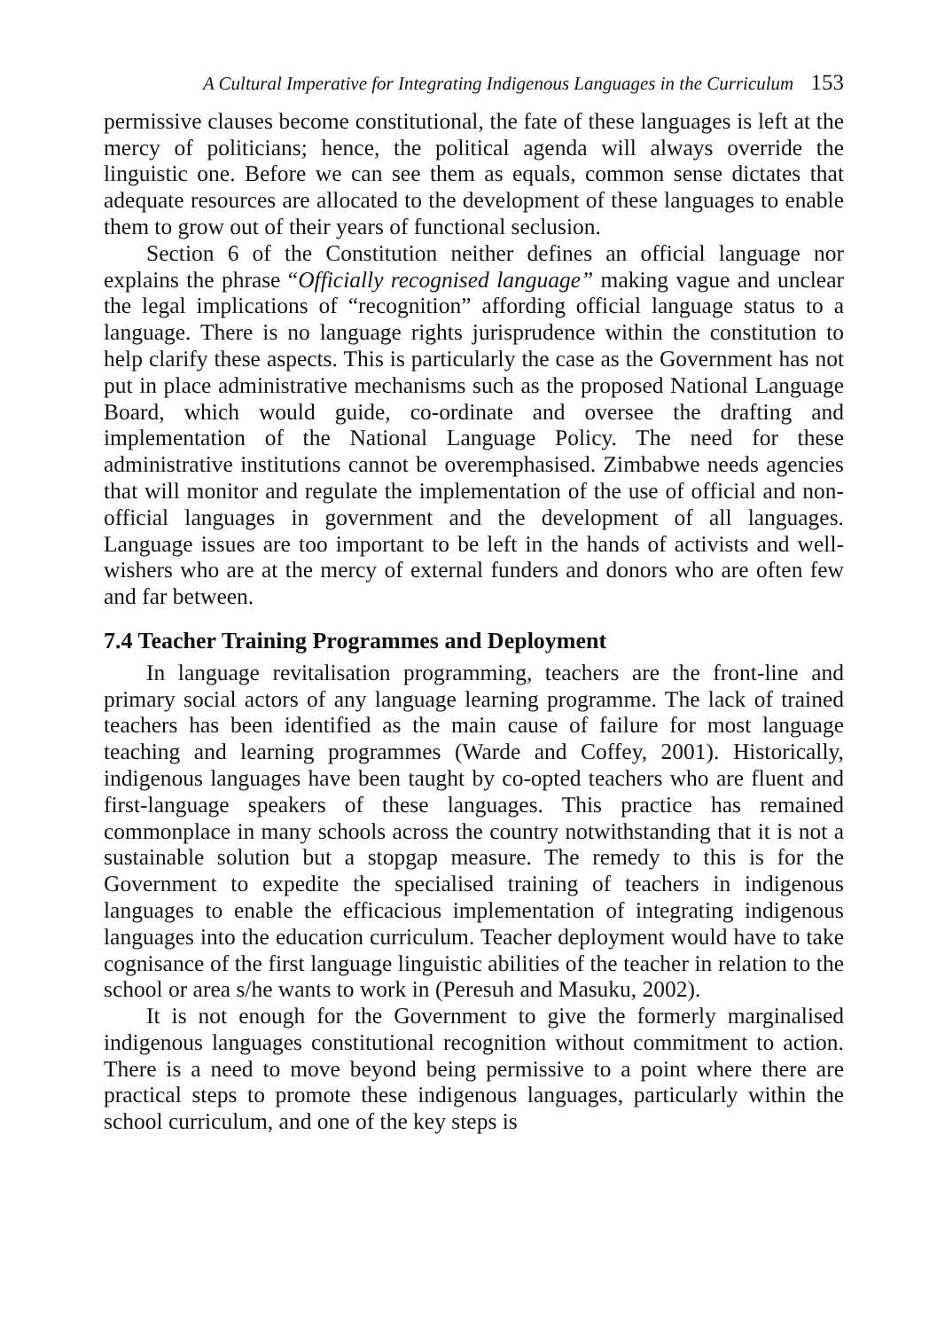A Cultural Imperative for Integrating Indigenous Languages in the Curriculum 153
permissive clauses become constitutional, the fate of these languages is left at the mercy of politicians; hence, the political agenda will always override the linguistic one. Before we can see them as equals, common sense dictates that adequate resources are allocated to the development of these languages to enable them to grow out of their years of functional seclusion.
Section 6 of the Constitution neither defines an official language nor explains the phrase “Officially recognised language” making vague and unclear the legal implications of “recognition” affording official language status to a language. There is no language rights jurisprudence within the constitution to help clarify these aspects. This is particularly the case as the Government has not put in place administrative mechanisms such as the proposed National Language Board, which would guide, co-ordinate and oversee the drafting and implementation of the National Language Policy. The need for these administrative institutions cannot be overemphasised. Zimbabwe needs agencies that will monitor and regulate the implementation of the use of official and non-official languages in government and the development of all languages. Language issues are too important to be left in the hands of activists and well-wishers who are at the mercy of external funders and donors who are often few and far between.
7.4 Teacher Training Programmes and Deployment
In language revitalisation programming, teachers are the front-line and primary social actors of any language learning programme. The lack of trained teachers has been identified as the main cause of failure for most language teaching and learning programmes (Warde and Coffey, 2001). Historically, indigenous languages have been taught by co-opted teachers who are fluent and first-language speakers of these languages. This practice has remained commonplace in many schools across the country notwithstanding that it is not a sustainable solution but a stopgap measure. The remedy to this is for the Government to expedite the specialised training of teachers in indigenous languages to enable the efficacious implementation of integrating indigenous languages into the education curriculum. Teacher deployment would have to take cognisance of the first language linguistic abilities of the teacher in relation to the school or area s/he wants to work in (Peresuh and Masuku, 2002).
It is not enough for the Government to give the formerly marginalised indigenous languages constitutional recognition without commitment to action. There is a need to move beyond being permissive to a point where there are practical steps to promote these indigenous languages, particularly within the school curriculum, and one of the key steps is